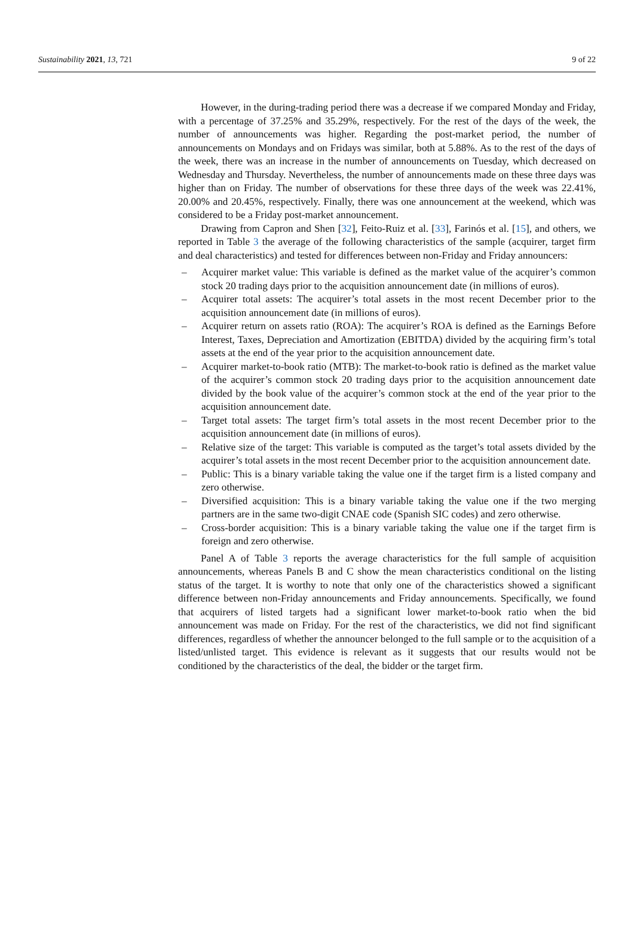Sustainability 2021, 13, 721 9 of 22
However, in the during-trading period there was a decrease if we compared Monday and Friday, with a percentage of 37.25% and 35.29%, respectively. For the rest of the days of the week, the number of announcements was higher. Regarding the post-market period, the number of announcements on Mondays and on Fridays was similar, both at 5.88%. As to the rest of the days of the week, there was an increase in the number of announcements on Tuesday, which decreased on Wednesday and Thursday. Nevertheless, the number of announcements made on these three days was higher than on Friday. The number of observations for these three days of the week was 22.41%, 20.00% and 20.45%, respectively. Finally, there was one announcement at the weekend, which was considered to be a Friday post-market announcement.
Drawing from Capron and Shen [32], Feito-Ruiz et al. [33], Farinós et al. [15], and others, we reported in Table 3 the average of the following characteristics of the sample (acquirer, target firm and deal characteristics) and tested for differences between non-Friday and Friday announcers:
– Acquirer market value: This variable is defined as the market value of the acquirer’s common stock 20 trading days prior to the acquisition announcement date (in millions of euros).
– Acquirer total assets: The acquirer’s total assets in the most recent December prior to the acquisition announcement date (in millions of euros).
– Acquirer return on assets ratio (ROA): The acquirer’s ROA is defined as the Earnings Before Interest, Taxes, Depreciation and Amortization (EBITDA) divided by the acquiring firm’s total assets at the end of the year prior to the acquisition announcement date.
– Acquirer market-to-book ratio (MTB): The market-to-book ratio is defined as the market value of the acquirer’s common stock 20 trading days prior to the acquisition announcement date divided by the book value of the acquirer’s common stock at the end of the year prior to the acquisition announcement date.
– Target total assets: The target firm’s total assets in the most recent December prior to the acquisition announcement date (in millions of euros).
– Relative size of the target: This variable is computed as the target’s total assets divided by the acquirer’s total assets in the most recent December prior to the acquisition announcement date.
– Public: This is a binary variable taking the value one if the target firm is a listed company and zero otherwise.
– Diversified acquisition: This is a binary variable taking the value one if the two merging partners are in the same two-digit CNAE code (Spanish SIC codes) and zero otherwise.
– Cross-border acquisition: This is a binary variable taking the value one if the target firm is foreign and zero otherwise.
Panel A of Table 3 reports the average characteristics for the full sample of acquisition announcements, whereas Panels B and C show the mean characteristics conditional on the listing status of the target. It is worthy to note that only one of the characteristics showed a significant difference between non-Friday announcements and Friday announcements. Specifically, we found that acquirers of listed targets had a significant lower market-to-book ratio when the bid announcement was made on Friday. For the rest of the characteristics, we did not find significant differences, regardless of whether the announcer belonged to the full sample or to the acquisition of a listed/unlisted target. This evidence is relevant as it suggests that our results would not be conditioned by the characteristics of the deal, the bidder or the target firm.